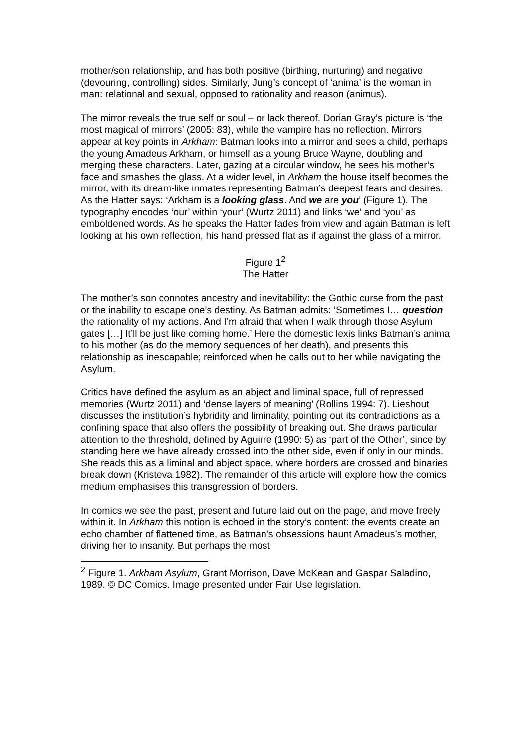mother/son relationship, and has both positive (birthing, nurturing) and negative (devouring, controlling) sides. Similarly, Jung’s concept of ‘anima’ is the woman in man: relational and sexual, opposed to rationality and reason (animus).
The mirror reveals the true self or soul – or lack thereof. Dorian Gray’s picture is ‘the most magical of mirrors’ (2005: 83), while the vampire has no reflection. Mirrors appear at key points in Arkham: Batman looks into a mirror and sees a child, perhaps the young Amadeus Arkham, or himself as a young Bruce Wayne, doubling and merging these characters. Later, gazing at a circular window, he sees his mother’s face and smashes the glass. At a wider level, in Arkham the house itself becomes the mirror, with its dream-like inmates representing Batman’s deepest fears and desires. As the Hatter says: ‘Arkham is a looking glass. And we are you’ (Figure 1). The typography encodes ‘our’ within ‘your’ (Wurtz 2011) and links ‘we’ and ‘you’ as emboldened words. As he speaks the Hatter fades from view and again Batman is left looking at his own reflection, his hand pressed flat as if against the glass of a mirror.
Figure 1<sup>2</sup>
The Hatter
The mother’s son connotes ancestry and inevitability: the Gothic curse from the past or the inability to escape one’s destiny. As Batman admits: ‘Sometimes I… question the rationality of my actions. And I’m afraid that when I walk through those Asylum gates […] It’ll be just like coming home.’ Here the domestic lexis links Batman’s anima to his mother (as do the memory sequences of her death), and presents this relationship as inescapable; reinforced when he calls out to her while navigating the Asylum.
Critics have defined the asylum as an abject and liminal space, full of repressed memories (Wurtz 2011) and ‘dense layers of meaning’ (Rollins 1994: 7). Lieshout discusses the institution’s hybridity and liminality, pointing out its contradictions as a confining space that also offers the possibility of breaking out. She draws particular attention to the threshold, defined by Aguirre (1990: 5) as ‘part of the Other’, since by standing here we have already crossed into the other side, even if only in our minds. She reads this as a liminal and abject space, where borders are crossed and binaries break down (Kristeva 1982). The remainder of this article will explore how the comics medium emphasises this transgression of borders.
In comics we see the past, present and future laid out on the page, and move freely within it. In Arkham this notion is echoed in the story’s content: the events create an echo chamber of flattened time, as Batman’s obsessions haunt Amadeus’s mother, driving her to insanity. But perhaps the most
<sup>2</sup> Figure 1. Arkham Asylum, Grant Morrison, Dave McKean and Gaspar Saladino, 1989. © DC Comics. Image presented under Fair Use legislation.